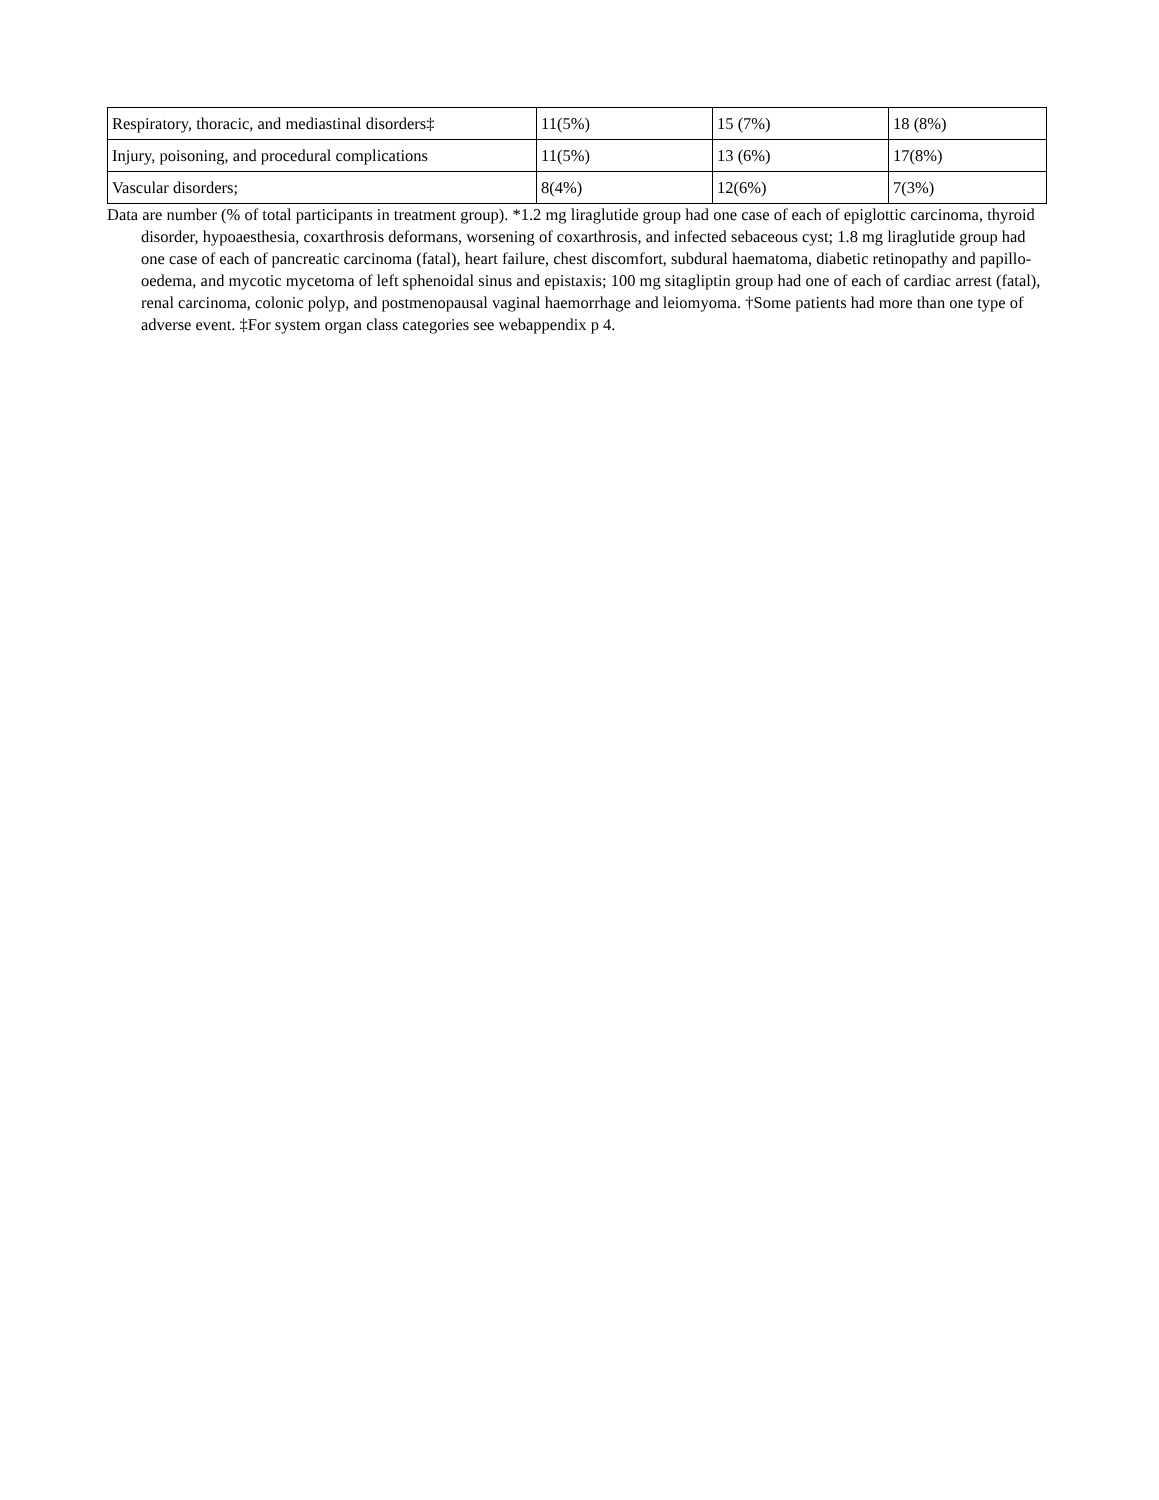| Respiratory, thoracic, and mediastinal disorders‡ | 11(5%) | 15 (7%) | 18 (8%) |
| Injury, poisoning, and procedural complications | 11(5%) | 13 (6%) | 17(8%) |
| Vascular disorders; | 8(4%) | 12(6%) | 7(3%) |
Data are number (% of total participants in treatment group). *1.2 mg liraglutide group had one case of each of epiglottic carcinoma, thyroid disorder, hypoaesthesia, coxarthrosis deformans, worsening of coxarthrosis, and infected sebaceous cyst; 1.8 mg liraglutide group had one case of each of pancreatic carcinoma (fatal), heart failure, chest discomfort, subdural haematoma, diabetic retinopathy and papillo-oedema, and mycotic mycetoma of left sphenoidal sinus and epistaxis; 100 mg sitagliptin group had one of each of cardiac arrest (fatal), renal carcinoma, colonic polyp, and postmenopausal vaginal haemorrhage and leiomyoma. †Some patients had more than one type of adverse event. ‡For system organ class categories see webappendix p 4.